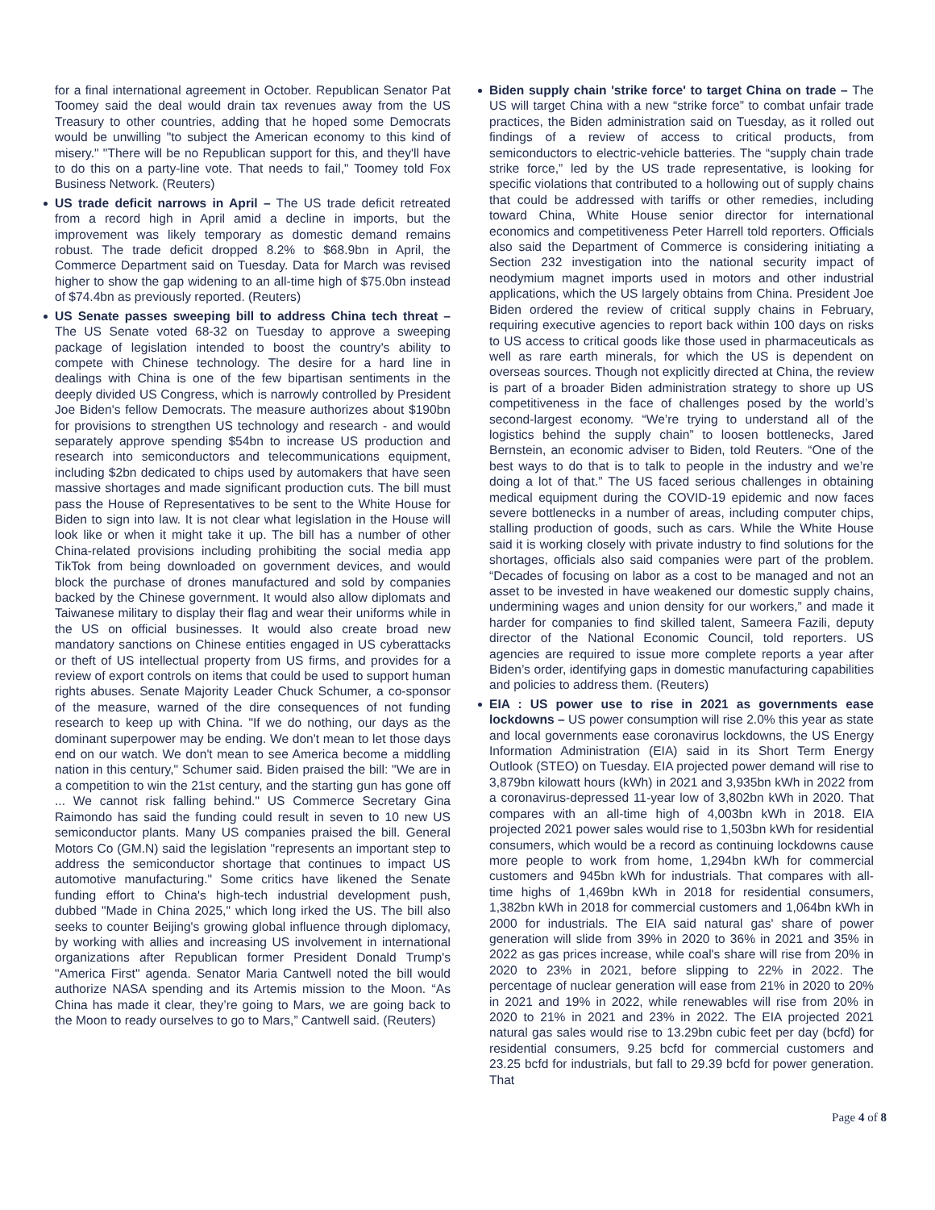for a final international agreement in October. Republican Senator Pat Toomey said the deal would drain tax revenues away from the US Treasury to other countries, adding that he hoped some Democrats would be unwilling "to subject the American economy to this kind of misery." "There will be no Republican support for this, and they'll have to do this on a party-line vote. That needs to fail," Toomey told Fox Business Network. (Reuters)
US trade deficit narrows in April – The US trade deficit retreated from a record high in April amid a decline in imports, but the improvement was likely temporary as domestic demand remains robust. The trade deficit dropped 8.2% to $68.9bn in April, the Commerce Department said on Tuesday. Data for March was revised higher to show the gap widening to an all-time high of $75.0bn instead of $74.4bn as previously reported. (Reuters)
US Senate passes sweeping bill to address China tech threat – The US Senate voted 68-32 on Tuesday to approve a sweeping package of legislation intended to boost the country's ability to compete with Chinese technology. The desire for a hard line in dealings with China is one of the few bipartisan sentiments in the deeply divided US Congress, which is narrowly controlled by President Joe Biden's fellow Democrats. The measure authorizes about $190bn for provisions to strengthen US technology and research - and would separately approve spending $54bn to increase US production and research into semiconductors and telecommunications equipment, including $2bn dedicated to chips used by automakers that have seen massive shortages and made significant production cuts. The bill must pass the House of Representatives to be sent to the White House for Biden to sign into law. It is not clear what legislation in the House will look like or when it might take it up. The bill has a number of other China-related provisions including prohibiting the social media app TikTok from being downloaded on government devices, and would block the purchase of drones manufactured and sold by companies backed by the Chinese government. It would also allow diplomats and Taiwanese military to display their flag and wear their uniforms while in the US on official businesses. It would also create broad new mandatory sanctions on Chinese entities engaged in US cyberattacks or theft of US intellectual property from US firms, and provides for a review of export controls on items that could be used to support human rights abuses. Senate Majority Leader Chuck Schumer, a co-sponsor of the measure, warned of the dire consequences of not funding research to keep up with China. "If we do nothing, our days as the dominant superpower may be ending. We don't mean to let those days end on our watch. We don't mean to see America become a middling nation in this century," Schumer said. Biden praised the bill: "We are in a competition to win the 21st century, and the starting gun has gone off ... We cannot risk falling behind." US Commerce Secretary Gina Raimondo has said the funding could result in seven to 10 new US semiconductor plants. Many US companies praised the bill. General Motors Co (GM.N) said the legislation "represents an important step to address the semiconductor shortage that continues to impact US automotive manufacturing." Some critics have likened the Senate funding effort to China's high-tech industrial development push, dubbed "Made in China 2025," which long irked the US. The bill also seeks to counter Beijing's growing global influence through diplomacy, by working with allies and increasing US involvement in international organizations after Republican former President Donald Trump's "America First" agenda. Senator Maria Cantwell noted the bill would authorize NASA spending and its Artemis mission to the Moon. “As China has made it clear, they’re going to Mars, we are going back to the Moon to ready ourselves to go to Mars,” Cantwell said. (Reuters)
Biden supply chain 'strike force' to target China on trade – The US will target China with a new “strike force” to combat unfair trade practices, the Biden administration said on Tuesday, as it rolled out findings of a review of access to critical products, from semiconductors to electric-vehicle batteries. The “supply chain trade strike force,” led by the US trade representative, is looking for specific violations that contributed to a hollowing out of supply chains that could be addressed with tariffs or other remedies, including toward China, White House senior director for international economics and competitiveness Peter Harrell told reporters. Officials also said the Department of Commerce is considering initiating a Section 232 investigation into the national security impact of neodymium magnet imports used in motors and other industrial applications, which the US largely obtains from China. President Joe Biden ordered the review of critical supply chains in February, requiring executive agencies to report back within 100 days on risks to US access to critical goods like those used in pharmaceuticals as well as rare earth minerals, for which the US is dependent on overseas sources. Though not explicitly directed at China, the review is part of a broader Biden administration strategy to shore up US competitiveness in the face of challenges posed by the world’s second-largest economy. “We’re trying to understand all of the logistics behind the supply chain” to loosen bottlenecks, Jared Bernstein, an economic adviser to Biden, told Reuters. “One of the best ways to do that is to talk to people in the industry and we’re doing a lot of that.” The US faced serious challenges in obtaining medical equipment during the COVID-19 epidemic and now faces severe bottlenecks in a number of areas, including computer chips, stalling production of goods, such as cars. While the White House said it is working closely with private industry to find solutions for the shortages, officials also said companies were part of the problem. “Decades of focusing on labor as a cost to be managed and not an asset to be invested in have weakened our domestic supply chains, undermining wages and union density for our workers,” and made it harder for companies to find skilled talent, Sameera Fazili, deputy director of the National Economic Council, told reporters. US agencies are required to issue more complete reports a year after Biden’s order, identifying gaps in domestic manufacturing capabilities and policies to address them. (Reuters)
EIA : US power use to rise in 2021 as governments ease lockdowns – US power consumption will rise 2.0% this year as state and local governments ease coronavirus lockdowns, the US Energy Information Administration (EIA) said in its Short Term Energy Outlook (STEO) on Tuesday. EIA projected power demand will rise to 3,879bn kilowatt hours (kWh) in 2021 and 3,935bn kWh in 2022 from a coronavirus-depressed 11-year low of 3,802bn kWh in 2020. That compares with an all-time high of 4,003bn kWh in 2018. EIA projected 2021 power sales would rise to 1,503bn kWh for residential consumers, which would be a record as continuing lockdowns cause more people to work from home, 1,294bn kWh for commercial customers and 945bn kWh for industrials. That compares with all-time highs of 1,469bn kWh in 2018 for residential consumers, 1,382bn kWh in 2018 for commercial customers and 1,064bn kWh in 2000 for industrials. The EIA said natural gas' share of power generation will slide from 39% in 2020 to 36% in 2021 and 35% in 2022 as gas prices increase, while coal's share will rise from 20% in 2020 to 23% in 2021, before slipping to 22% in 2022. The percentage of nuclear generation will ease from 21% in 2020 to 20% in 2021 and 19% in 2022, while renewables will rise from 20% in 2020 to 21% in 2021 and 23% in 2022. The EIA projected 2021 natural gas sales would rise to 13.29bn cubic feet per day (bcfd) for residential consumers, 9.25 bcfd for commercial customers and 23.25 bcfd for industrials, but fall to 29.39 bcfd for power generation. That
Page 4 of 8